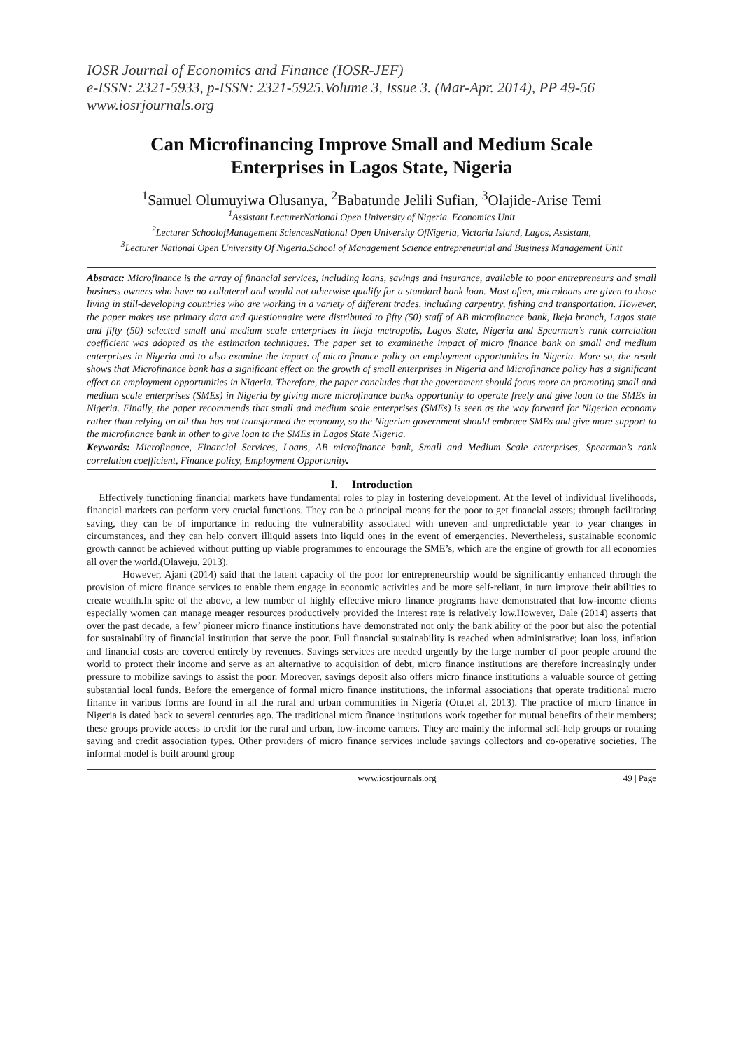IOSR Journal of Economics and Finance (IOSR-JEF)
e-ISSN: 2321-5933, p-ISSN: 2321-5925.Volume 3, Issue 3. (Mar-Apr. 2014), PP 49-56
www.iosrjournals.org
Can Microfinancing Improve Small and Medium Scale Enterprises in Lagos State, Nigeria
<sup>1</sup> Samuel Olumuyiwa Olusanya, <sup>2</sup>Babatunde Jelili Sufian, <sup>3</sup>Olajide-Arise Temi
<sup>1</sup> Assistant LecturerNational Open University of Nigeria. Economics Unit
<sup>2</sup> Lecturer SchoolofManagement SciencesNational Open University OfNigeria, Victoria Island, Lagos, Assistant,
<sup>3</sup> Lecturer National Open University Of Nigeria.School of Management Science entrepreneurial and Business Management Unit
Abstract: Microfinance is the array of financial services, including loans, savings and insurance, available to poor entrepreneurs and small business owners who have no collateral and would not otherwise qualify for a standard bank loan. Most often, microloans are given to those living in still-developing countries who are working in a variety of different trades, including carpentry, fishing and transportation. However, the paper makes use primary data and questionnaire were distributed to fifty (50) staff of AB microfinance bank, Ikeja branch, Lagos state and fifty (50) selected small and medium scale enterprises in Ikeja metropolis, Lagos State, Nigeria and Spearman’s rank correlation coefficient was adopted as the estimation techniques. The paper set to examinethe impact of micro finance bank on small and medium enterprises in Nigeria and to also examine the impact of micro finance policy on employment opportunities in Nigeria. More so, the result shows that Microfinance bank has a significant effect on the growth of small enterprises in Nigeria and Microfinance policy has a significant effect on employment opportunities in Nigeria. Therefore, the paper concludes that the government should focus more on promoting small and medium scale enterprises (SMEs) in Nigeria by giving more microfinance banks opportunity to operate freely and give loan to the SMEs in Nigeria. Finally, the paper recommends that small and medium scale enterprises (SMEs) is seen as the way forward for Nigerian economy rather than relying on oil that has not transformed the economy, so the Nigerian government should embrace SMEs and give more support to the microfinance bank in other to give loan to the SMEs in Lagos State Nigeria.
Keywords: Microfinance, Financial Services, Loans, AB microfinance bank, Small and Medium Scale enterprises, Spearman’s rank correlation coefficient, Finance policy, Employment Opportunity.
I. Introduction
Effectively functioning financial markets have fundamental roles to play in fostering development. At the level of individual livelihoods, financial markets can perform very crucial functions. They can be a principal means for the poor to get financial assets; through facilitating saving, they can be of importance in reducing the vulnerability associated with uneven and unpredictable year to year changes in circumstances, and they can help convert illiquid assets into liquid ones in the event of emergencies. Nevertheless, sustainable economic growth cannot be achieved without putting up viable programmes to encourage the SME’s, which are the engine of growth for all economies all over the world.(Olaweju, 2013).
However, Ajani (2014) said that the latent capacity of the poor for entrepreneurship would be significantly enhanced through the provision of micro finance services to enable them engage in economic activities and be more self-reliant, in turn improve their abilities to create wealth.In spite of the above, a few number of highly effective micro finance programs have demonstrated that low-income clients especially women can manage meager resources productively provided the interest rate is relatively low.However, Dale (2014) asserts that over the past decade, a few’ pioneer micro finance institutions have demonstrated not only the bank ability of the poor but also the potential for sustainability of financial institution that serve the poor. Full financial sustainability is reached when administrative; loan loss, inflation and financial costs are covered entirely by revenues. Savings services are needed urgently by the large number of poor people around the world to protect their income and serve as an alternative to acquisition of debt, micro finance institutions are therefore increasingly under pressure to mobilize savings to assist the poor. Moreover, savings deposit also offers micro finance institutions a valuable source of getting substantial local funds. Before the emergence of formal micro finance institutions, the informal associations that operate traditional micro finance in various forms are found in all the rural and urban communities in Nigeria (Otu,et al, 2013). The practice of micro finance in Nigeria is dated back to several centuries ago. The traditional micro finance institutions work together for mutual benefits of their members; these groups provide access to credit for the rural and urban, low-income earners. They are mainly the informal self-help groups or rotating saving and credit association types. Other providers of micro finance services include savings collectors and co-operative societies. The informal model is built around group
www.iosrjournals.org 49 | Page